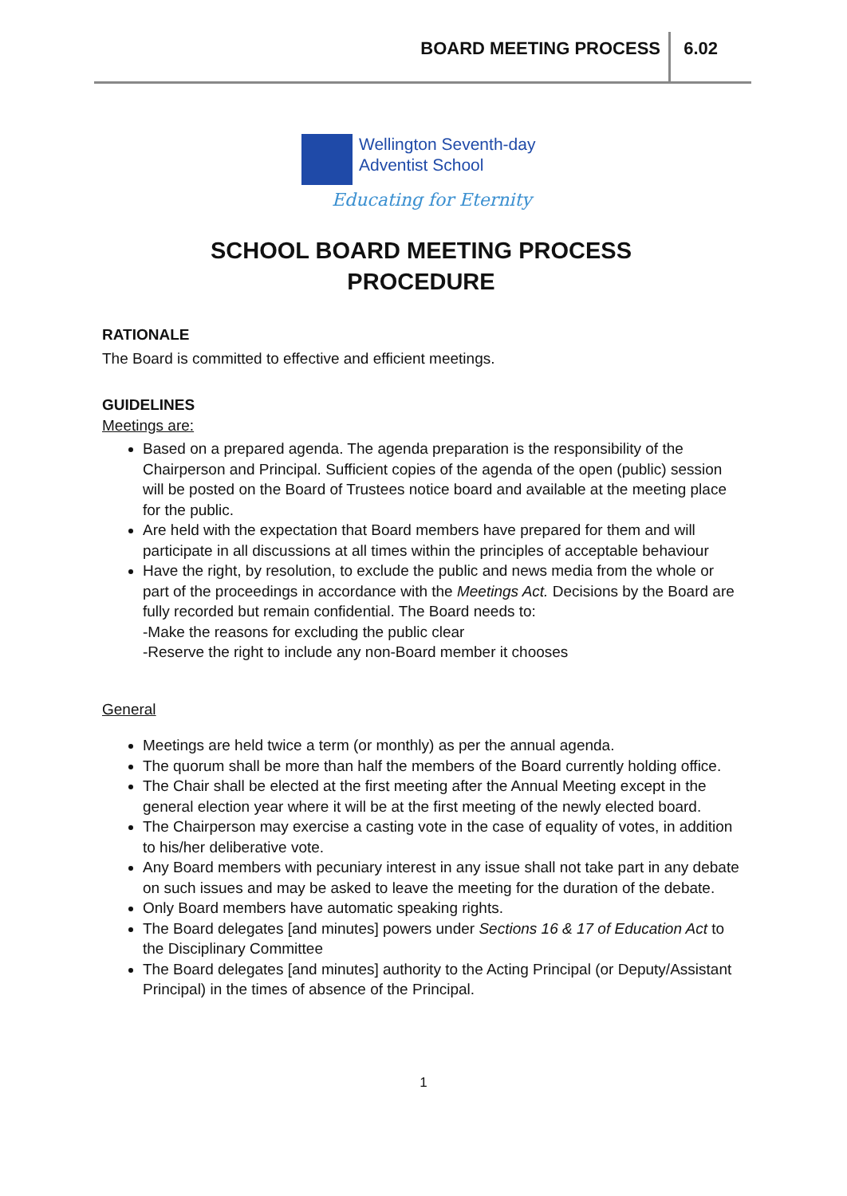BOARD MEETING PROCESS 6.02
Wellington Seventh-day
Adventist School
Educating for Eternity
SCHOOL BOARD MEETING PROCESS
PROCEDURE
RATIONALE
The Board is committed to effective and efficient meetings.
GUIDELINES
Meetings are:
Based on a prepared agenda. The agenda preparation is the responsibility of the Chairperson and Principal. Sufficient copies of the agenda of the open (public) session will be posted on the Board of Trustees notice board and available at the meeting place for the public.
Are held with the expectation that Board members have prepared for them and will participate in all discussions at all times within the principles of acceptable behaviour
Have the right, by resolution, to exclude the public and news media from the whole or part of the proceedings in accordance with the Meetings Act. Decisions by the Board are fully recorded but remain confidential. The Board needs to:
-Make the reasons for excluding the public clear
-Reserve the right to include any non-Board member it chooses
General
Meetings are held twice a term (or monthly) as per the annual agenda.
The quorum shall be more than half the members of the Board currently holding office.
The Chair shall be elected at the first meeting after the Annual Meeting except in the general election year where it will be at the first meeting of the newly elected board.
The Chairperson may exercise a casting vote in the case of equality of votes, in addition to his/her deliberative vote.
Any Board members with pecuniary interest in any issue shall not take part in any debate on such issues and may be asked to leave the meeting for the duration of the debate.
Only Board members have automatic speaking rights.
The Board delegates [and minutes] powers under Sections 16 & 17 of Education Act to the Disciplinary Committee
The Board delegates [and minutes] authority to the Acting Principal (or Deputy/Assistant Principal) in the times of absence of the Principal.
1